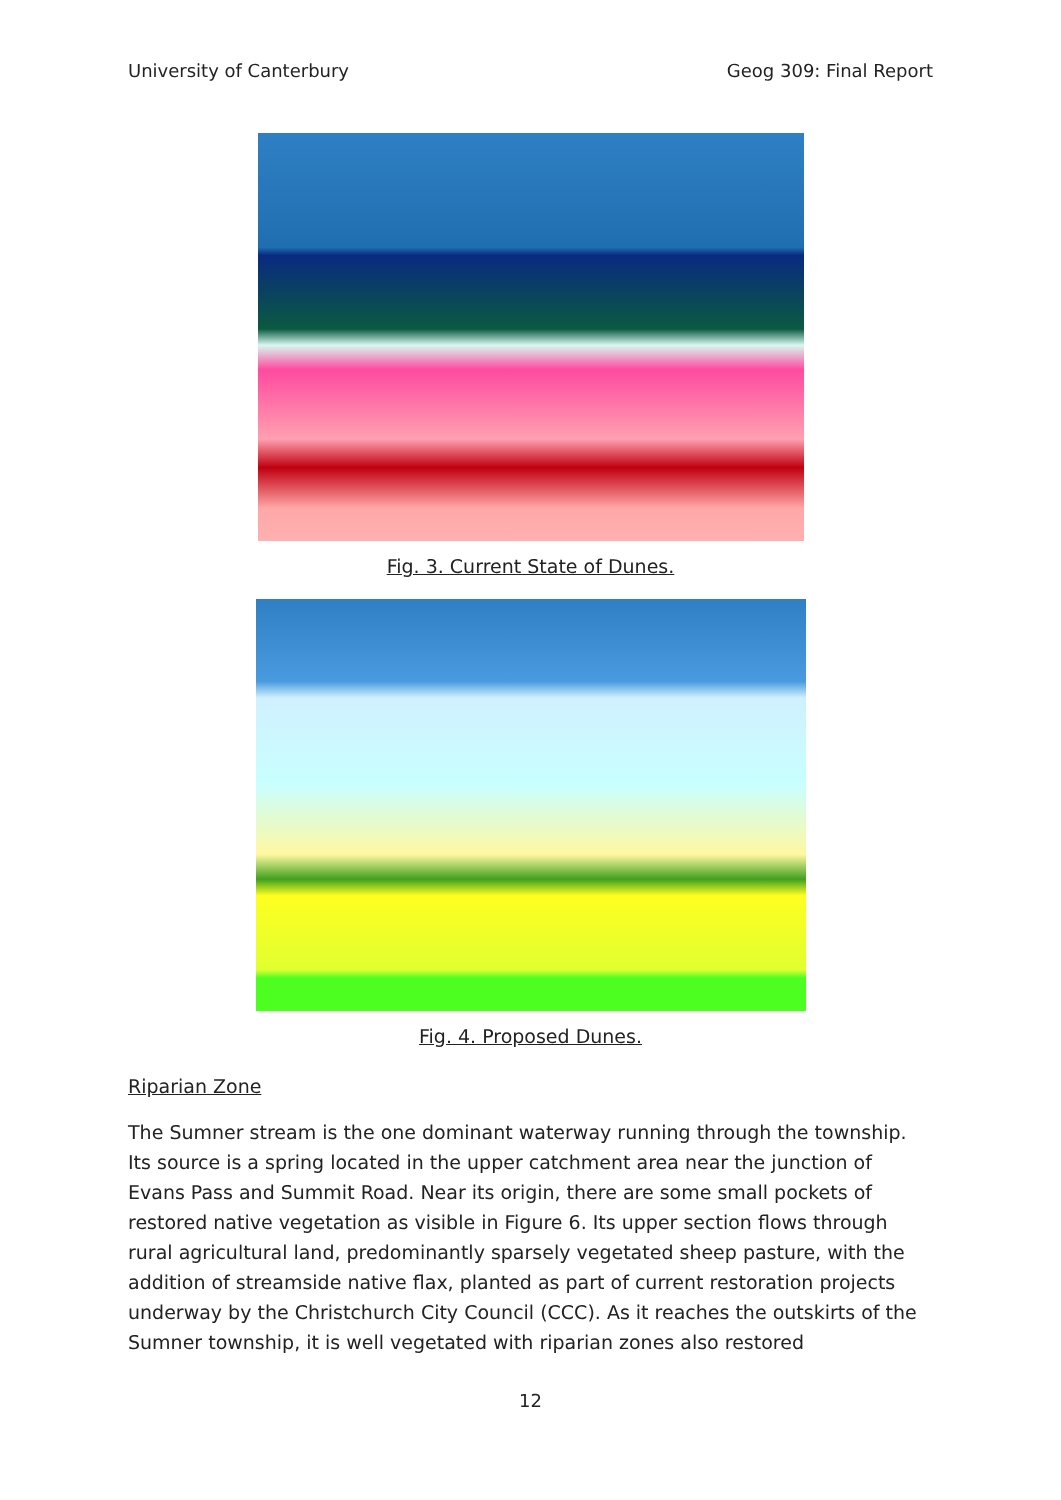University of Canterbury Geog 309: Final Report
Fig. 3. Current State of Dunes.
Fig. 4. Proposed Dunes.
Riparian Zone
The Sumner stream is the one dominant waterway running through the township. Its source is a spring located in the upper catchment area near the junction of Evans Pass and Summit Road. Near its origin, there are some small pockets of restored native vegetation as visible in Figure 6. Its upper section flows through rural agricultural land, predominantly sparsely vegetated sheep pasture, with the addition of streamside native flax, planted as part of current restoration projects underway by the Christchurch City Council (CCC). As it reaches the outskirts of the Sumner township, it is well vegetated with riparian zones also restored
12